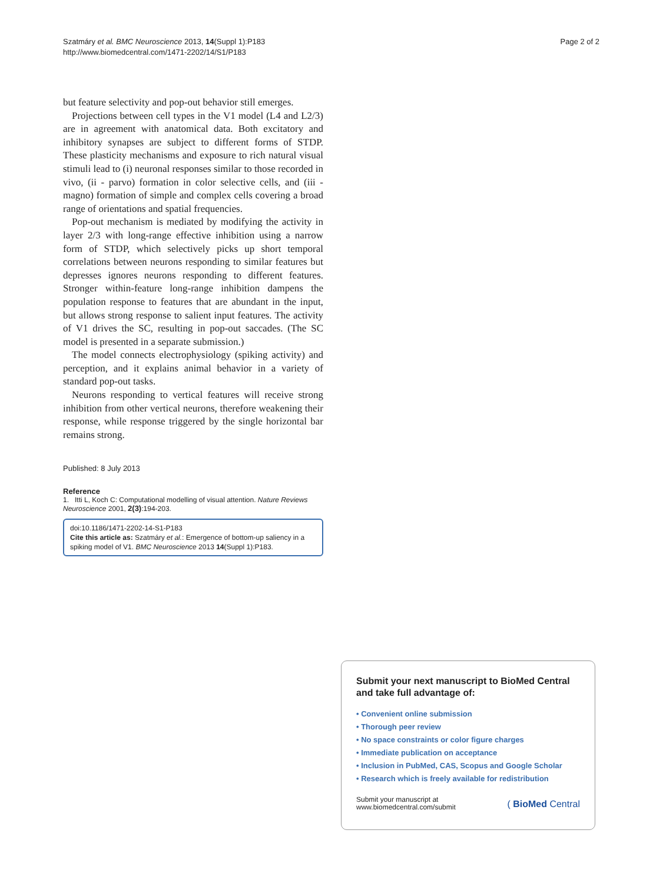Szatmáry et al. BMC Neuroscience 2013, 14(Suppl 1):P183
http://www.biomedcentral.com/1471-2202/14/S1/P183
Page 2 of 2
but feature selectivity and pop-out behavior still emerges.
Projections between cell types in the V1 model (L4 and L2/3) are in agreement with anatomical data. Both excitatory and inhibitory synapses are subject to different forms of STDP. These plasticity mechanisms and exposure to rich natural visual stimuli lead to (i) neuronal responses similar to those recorded in vivo, (ii - parvo) formation in color selective cells, and (iii - magno) formation of simple and complex cells covering a broad range of orientations and spatial frequencies.
Pop-out mechanism is mediated by modifying the activity in layer 2/3 with long-range effective inhibition using a narrow form of STDP, which selectively picks up short temporal correlations between neurons responding to similar features but depresses ignores neurons responding to different features. Stronger within-feature long-range inhibition dampens the population response to features that are abundant in the input, but allows strong response to salient input features. The activity of V1 drives the SC, resulting in pop-out saccades. (The SC model is presented in a separate submission.)
The model connects electrophysiology (spiking activity) and perception, and it explains animal behavior in a variety of standard pop-out tasks.
Neurons responding to vertical features will receive strong inhibition from other vertical neurons, therefore weakening their response, while response triggered by the single horizontal bar remains strong.
Published: 8 July 2013
Reference
1. Itti L, Koch C: Computational modelling of visual attention. Nature Reviews Neuroscience 2001, 2(3):194-203.
doi:10.1186/1471-2202-14-S1-P183
Cite this article as: Szatmáry et al.: Emergence of bottom-up saliency in a spiking model of V1. BMC Neuroscience 2013 14(Suppl 1):P183.
Submit your next manuscript to BioMed Central and take full advantage of:
• Convenient online submission
• Thorough peer review
• No space constraints or color figure charges
• Immediate publication on acceptance
• Inclusion in PubMed, CAS, Scopus and Google Scholar
• Research which is freely available for redistribution
Submit your manuscript at
www.biomedcentral.com/submit
( BioMed Central